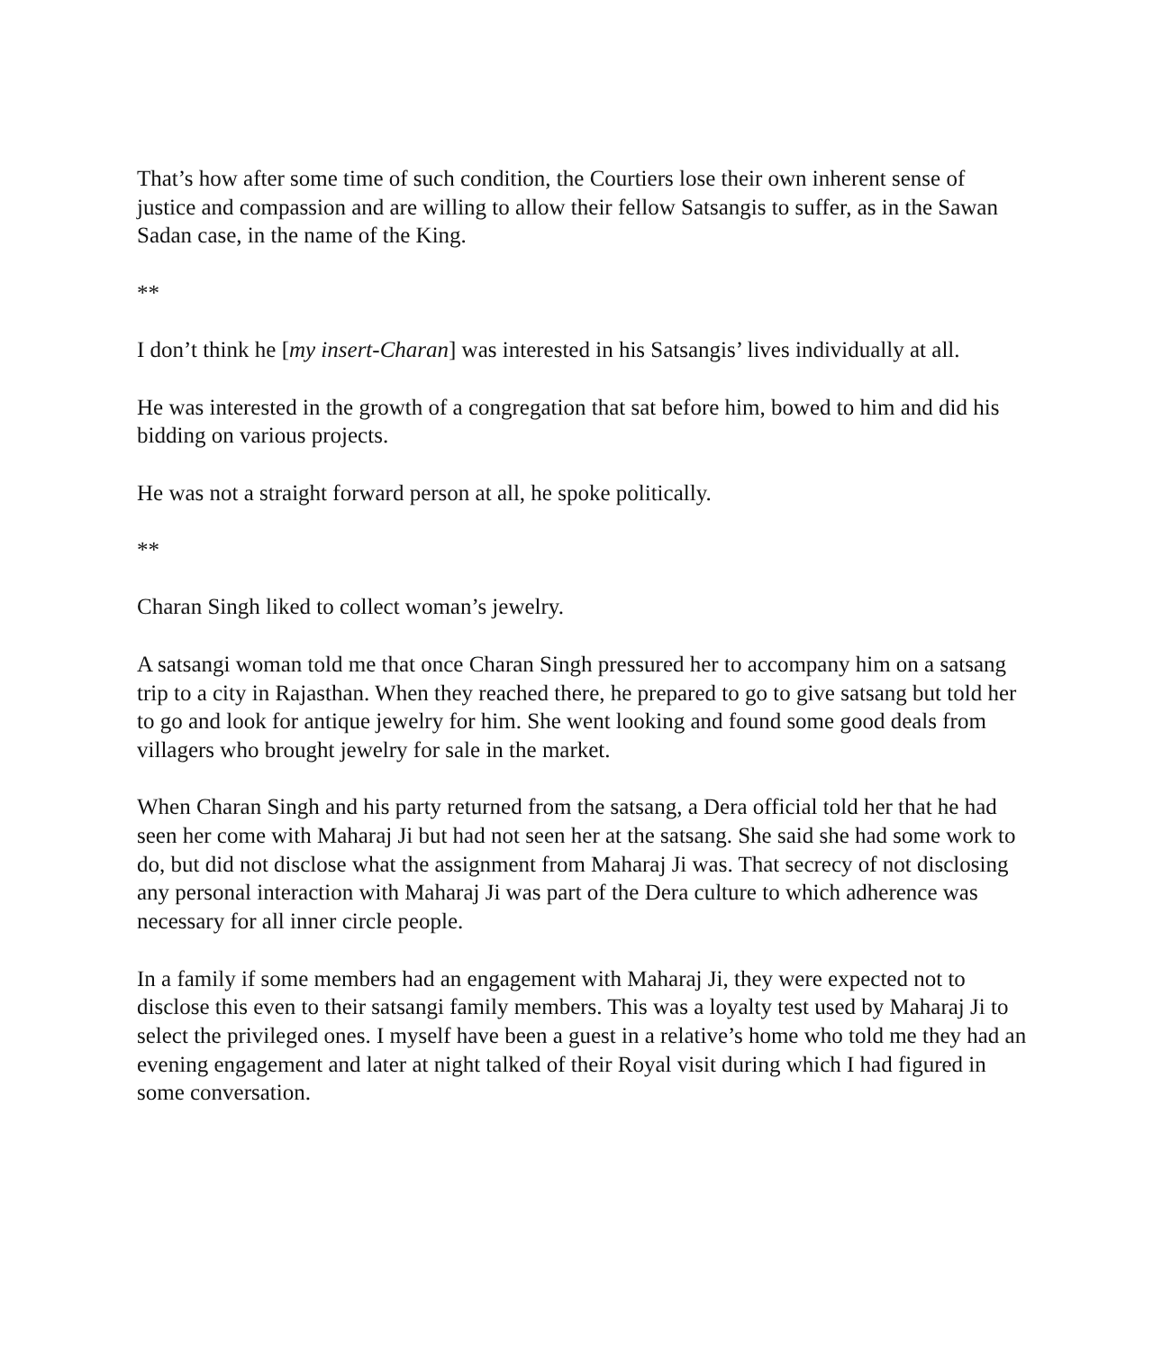That’s how after some time of such condition, the Courtiers lose their own inherent sense of justice and compassion and are willing to allow their fellow Satsangis to suffer, as in the Sawan Sadan case, in the name of the King.
**
I don’t think he [my insert-Charan] was interested in his Satsangis’ lives individually at all.
He was interested in the growth of a congregation that sat before him, bowed to him and did his bidding on various projects.
He was not a straight forward person at all, he spoke politically.
**
Charan Singh liked to collect woman’s jewelry.
A satsangi woman told me that once Charan Singh pressured her to accompany him on a satsang trip to a city in Rajasthan. When they reached there, he prepared to go to give satsang but told her to go and look for antique jewelry for him. She went looking and found some good deals from villagers who brought jewelry for sale in the market.
When Charan Singh and his party returned from the satsang, a Dera official told her that he had seen her come with Maharaj Ji but had not seen her at the satsang. She said she had some work to do, but did not disclose what the assignment from Maharaj Ji was. That secrecy of not disclosing any personal interaction with Maharaj Ji was part of the Dera culture to which adherence was necessary for all inner circle people.
In a family if some members had an engagement with Maharaj Ji, they were expected not to disclose this even to their satsangi family members. This was a loyalty test used by Maharaj Ji to select the privileged ones. I myself have been a guest in a relative’s home who told me they had an evening engagement and later at night talked of their Royal visit during which I had figured in some conversation.